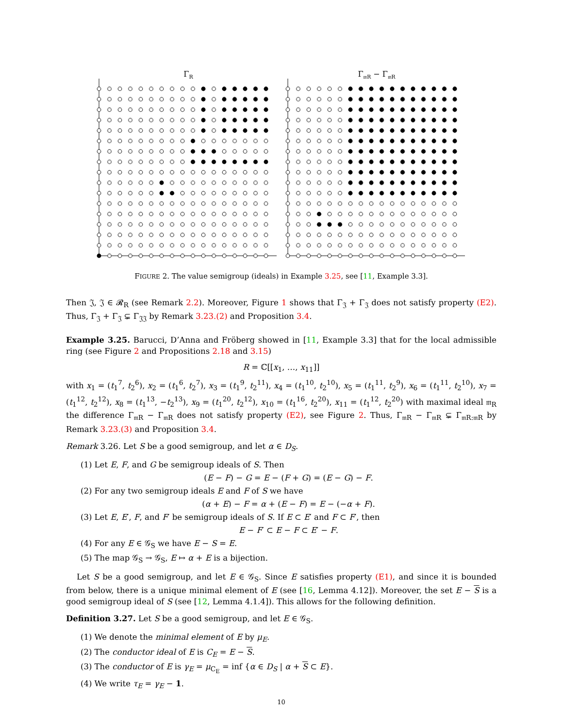ΓR
Γ𝔪R − Γ𝔪R
FIGURE 2. The value semigroup (ideals) in Example 3.25, see [11, Example 3.3].
Then 𝔍, 𝔍 ∈ 𝓡<sub>R</sub> (see Remark 2.2). Moreover, Figure 1 shows that Γ<sub>𝔍</sub> + Γ<sub>𝔍</sub> does not satisfy property (E2). Thus, Γ<sub>𝔍</sub> + Γ<sub>𝔍</sub> ⊊ Γ<sub>𝔍𝔍</sub> by Remark 3.23.(2) and Proposition 3.4.
Example 3.25. Barucci, D’Anna and Fröberg showed in [11, Example 3.3] that for the local admissible ring (see Figure 2 and Propositions 2.18 and 3.15)
R = ℂ[[x<sub>1</sub>, …, x<sub>11</sub>]]
with x<sub>1</sub> = (t<sub>1</sub><sup>7</sup>, t<sub>2</sub><sup>6</sup>), x<sub>2</sub> = (t<sub>1</sub><sup>6</sup>, t<sub>2</sub><sup>7</sup>), x<sub>3</sub> = (t<sub>1</sub><sup>9</sup>, t<sub>2</sub><sup>11</sup>), x<sub>4</sub> = (t<sub>1</sub><sup>10</sup>, t<sub>2</sub><sup>10</sup>), x<sub>5</sub> = (t<sub>1</sub><sup>11</sup>, t<sub>2</sub><sup>9</sup>), x<sub>6</sub> = (t<sub>1</sub><sup>11</sup>, t<sub>2</sub><sup>10</sup>), x<sub>7</sub> = (t<sub>1</sub><sup>12</sup>, t<sub>2</sub><sup>12</sup>), x<sub>8</sub> = (t<sub>1</sub><sup>13</sup>, −t<sub>2</sub><sup>13</sup>), x<sub>9</sub> = (t<sub>1</sub><sup>20</sup>, t<sub>2</sub><sup>12</sup>), x<sub>10</sub> = (t<sub>1</sub><sup>16</sup>, t<sub>2</sub><sup>20</sup>), x<sub>11</sub> = (t<sub>1</sub><sup>12</sup>, t<sub>2</sub><sup>20</sup>) with maximal ideal 𝔪<sub>R</sub> the difference Γ<sub>𝔪R</sub> − Γ<sub>𝔪R</sub> does not satisfy property (E2), see Figure 2. Thus, Γ<sub>𝔪R</sub> − Γ<sub>𝔪R</sub> ⊊ Γ<sub>𝔪R:𝔪R</sub> by Remark 3.23.(3) and Proposition 3.4.
Remark 3.26. Let S be a good semigroup, and let α ∈ D<sub>S</sub>.
(1) Let E, F, and G be semigroup ideals of S. Then
(E − F) − G = E − (F + G) = (E − G) − F.
(2) For any two semigroup ideals E and F of S we have
(α + E) − F = α + (E − F) = E − (−α + F).
(3) Let E, E′, F, and F′ be semigroup ideals of S. If E ⊂ E′ and F ⊂ F′, then
E − F′ ⊂ E − F ⊂ E′ − F.
(4) For any E ∈ 𝒢<sub>S</sub> we have E − S = E.
(5) The map 𝒢<sub>S</sub> → 𝒢<sub>S</sub>, E ↦ α + E is a bijection.
Let S be a good semigroup, and let E ∈ 𝒢<sub>S</sub>. Since E satisfies property (E1), and since it is bounded from below, there is a unique minimal element of E (see [16, Lemma 4.12]). Moreover, the set E − S is a good semigroup ideal of S (see [12, Lemma 4.1.4]). This allows for the following definition.
Definition 3.27. Let S be a good semigroup, and let E ∈ 𝒢<sub>S</sub>.
(1) We denote the minimal element of E by μ<sub>E</sub>.
(2) The conductor ideal of E is C<sub>E</sub> = E − S.
(3) The conductor of E is γ<sub>E</sub> = μ<sub>C<sub>E</sub></sub> = inf {α ∈ D<sub>S</sub> | α + S ⊂ E}.
(4) We write τ<sub>E</sub> = γ<sub>E</sub> − 1.
10